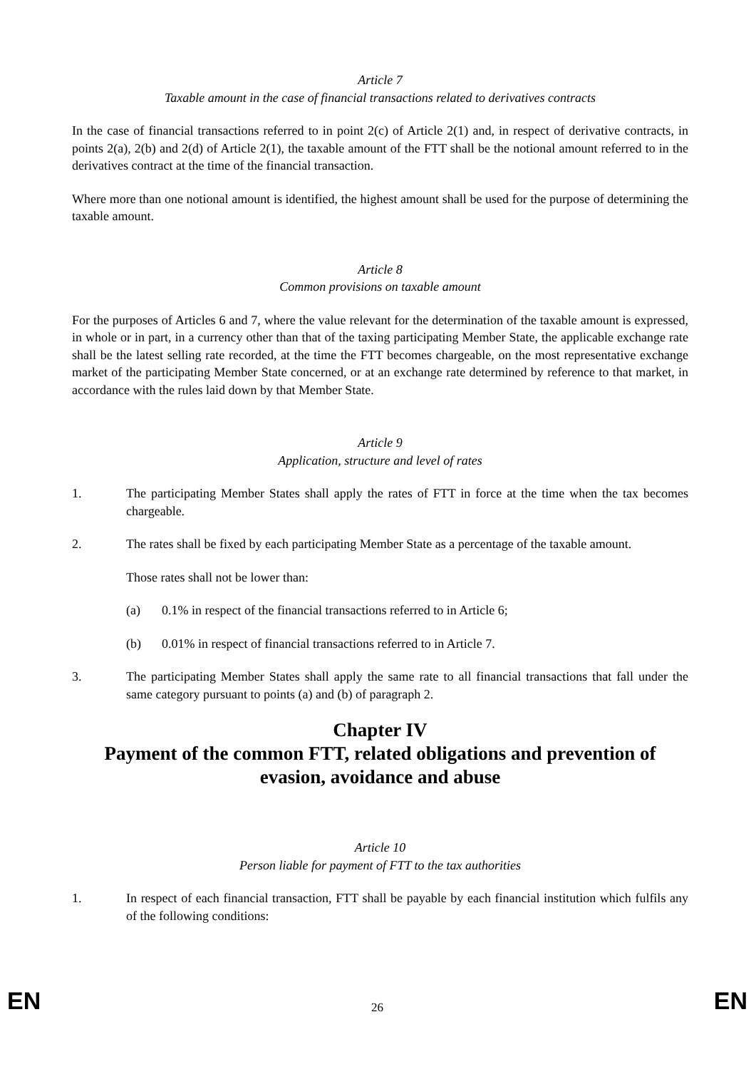Article 7
Taxable amount in the case of financial transactions related to derivatives contracts
In the case of financial transactions referred to in point 2(c) of Article 2(1) and, in respect of derivative contracts, in points 2(a), 2(b) and 2(d) of Article 2(1), the taxable amount of the FTT shall be the notional amount referred to in the derivatives contract at the time of the financial transaction.
Where more than one notional amount is identified, the highest amount shall be used for the purpose of determining the taxable amount.
Article 8
Common provisions on taxable amount
For the purposes of Articles 6 and 7, where the value relevant for the determination of the taxable amount is expressed, in whole or in part, in a currency other than that of the taxing participating Member State, the applicable exchange rate shall be the latest selling rate recorded, at the time the FTT becomes chargeable, on the most representative exchange market of the participating Member State concerned, or at an exchange rate determined by reference to that market, in accordance with the rules laid down by that Member State.
Article 9
Application, structure and level of rates
1. The participating Member States shall apply the rates of FTT in force at the time when the tax becomes chargeable.
2. The rates shall be fixed by each participating Member State as a percentage of the taxable amount.
Those rates shall not be lower than:
(a) 0.1% in respect of the financial transactions referred to in Article 6;
(b) 0.01% in respect of financial transactions referred to in Article 7.
3. The participating Member States shall apply the same rate to all financial transactions that fall under the same category pursuant to points (a) and (b) of paragraph 2.
Chapter IV
Payment of the common FTT, related obligations and prevention of evasion, avoidance and abuse
Article 10
Person liable for payment of FTT to the tax authorities
1. In respect of each financial transaction, FTT shall be payable by each financial institution which fulfils any of the following conditions:
EN 26 EN